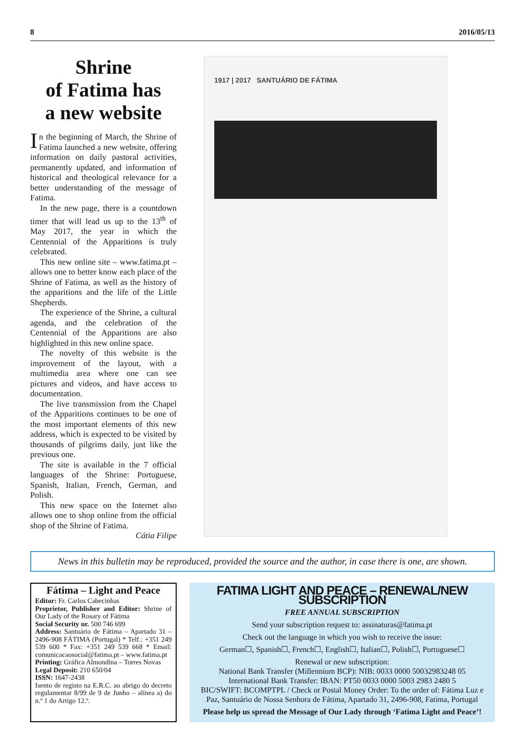8 2016/05/13
Shrine
of Fatima has
a new website
In the beginning of March, the Shrine of Fatima launched a new website, offering information on daily pastoral activities, permanently updated, and information of historical and theological relevance for a better understanding of the message of Fatima.
In the new page, there is a countdown timer that will lead us up to the 13<sup>th</sup> of May 2017, the year in which the Centennial of the Apparitions is truly celebrated.
This new online site – www.fatima.pt – allows one to better know each place of the Shrine of Fatima, as well as the history of the apparitions and the life of the Little Shepherds.
The experience of the Shrine, a cultural agenda, and the celebration of the Centennial of the Apparitions are also highlighted in this new online space.
The novelty of this website is the improvement of the layout, with a multimedia area where one can see pictures and videos, and have access to documentation.
The live transmission from the Chapel of the Apparitions continues to be one of the most important elements of this new address, which is expected to be visited by thousands of pilgrims daily, just like the previous one.
The site is available in the 7 official languages of the Shrine: Portuguese, Spanish, Italian, French, German, and Polish.
This new space on the Internet also allows one to shop online from the official shop of the Shrine of Fatima.
Cátia Filipe
1917 | 2017 SANTUÁRIO DE FÁTIMA
News in this bulletin may be reproduced, provided the source and the author, in case there is one, are shown.
Fátima – Light and Peace
Editor: Fr. Carlos Cabecinhas
Proprietor, Publisher and Editor: Shrine of Our Lady of the Rosary of Fátima
Social Security nr. 500 746 699
Address: Santuário de Fátima – Apartado 31 – 2496-908 FÁTIMA (Portugal) * Telf.: +351 249 539 600 * Fax: +351 249 539 668 * Email: comunicacaosocial@fatima.pt – www.fatima.pt
Printing: Gráfica Almondina – Torres Novas
Legal Deposit: 210 650/04
ISSN: 1647-2438
Isento de registo na E.R.C. ao abrigo do decreto regulamentar 8/99 de 9 de Junho – alínea a) do n.º 1 do Artigo 12.º.
FATIMA LIGHT AND PEACE – RENEWAL/NEW SUBSCRIPTION
FREE ANNUAL SUBSCRIPTION
Send your subscription request to: assinaturas@fatima.pt
Check out the language in which you wish to receive the issue:
German☐, Spanish☐, French☐, English☐, Italian☐, Polish☐, Portuguese☐
Renewal or new subscription:
National Bank Transfer (Millennium BCP): NIB: 0033 0000 50032983248 05
International Bank Transfer: IBAN: PT50 0033 0000 5003 2983 2480 5
BIC/SWIFT: BCOMPTPL / Check or Postal Money Order: To the order of: Fátima Luz e Paz, Santuário de Nossa Senhora de Fátima, Apartado 31, 2496-908, Fatima, Portugal
Please help us spread the Message of Our Lady through ‘Fatima Light and Peace’!